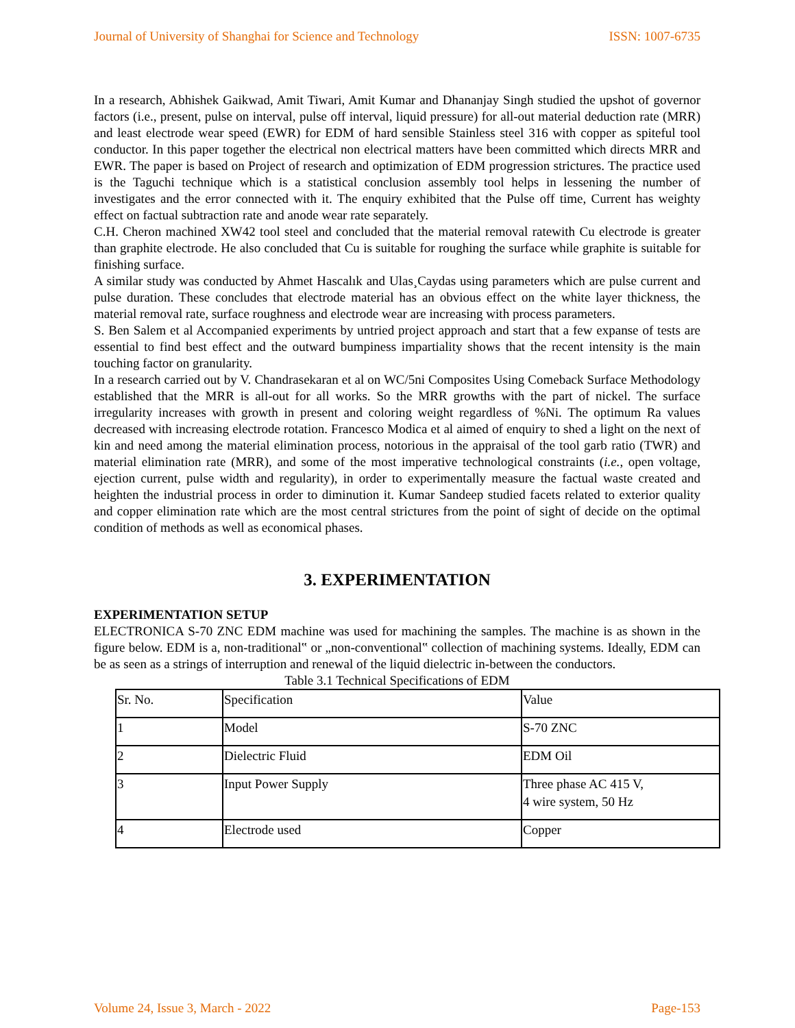Journal of University of Shanghai for Science and Technology ISSN: 1007-6735
In a research, Abhishek Gaikwad, Amit Tiwari, Amit Kumar and Dhananjay Singh studied the upshot of governor factors (i.e., present, pulse on interval, pulse off interval, liquid pressure) for all-out material deduction rate (MRR) and least electrode wear speed (EWR) for EDM of hard sensible Stainless steel 316 with copper as spiteful tool conductor. In this paper together the electrical non electrical matters have been committed which directs MRR and EWR. The paper is based on Project of research and optimization of EDM progression strictures. The practice used is the Taguchi technique which is a statistical conclusion assembly tool helps in lessening the number of investigates and the error connected with it. The enquiry exhibited that the Pulse off time, Current has weighty effect on factual subtraction rate and anode wear rate separately.
C.H. Cheron machined XW42 tool steel and concluded that the material removal ratewith Cu electrode is greater than graphite electrode. He also concluded that Cu is suitable for roughing the surface while graphite is suitable for finishing surface.
A similar study was conducted by Ahmet Hascalık and Ulas¸Caydas using parameters which are pulse current and pulse duration. These concludes that electrode material has an obvious effect on the white layer thickness, the material removal rate, surface roughness and electrode wear are increasing with process parameters.
S. Ben Salem et al Accompanied experiments by untried project approach and start that a few expanse of tests are essential to find best effect and the outward bumpiness impartiality shows that the recent intensity is the main touching factor on granularity.
In a research carried out by V. Chandrasekaran et al on WC/5ni Composites Using Comeback Surface Methodology established that the MRR is all-out for all works. So the MRR growths with the part of nickel. The surface irregularity increases with growth in present and coloring weight regardless of %Ni. The optimum Ra values decreased with increasing electrode rotation. Francesco Modica et al aimed of enquiry to shed a light on the next of kin and need among the material elimination process, notorious in the appraisal of the tool garb ratio (TWR) and material elimination rate (MRR), and some of the most imperative technological constraints (i.e., open voltage, ejection current, pulse width and regularity), in order to experimentally measure the factual waste created and heighten the industrial process in order to diminution it. Kumar Sandeep studied facets related to exterior quality and copper elimination rate which are the most central strictures from the point of sight of decide on the optimal condition of methods as well as economical phases.
3. EXPERIMENTATION
EXPERIMENTATION SETUP
ELECTRONICA S-70 ZNC EDM machine was used for machining the samples. The machine is as shown in the figure below. EDM is a, non-traditional‟ or „non-conventional‟ collection of machining systems. Ideally, EDM can be as seen as a strings of interruption and renewal of the liquid dielectric in-between the conductors.
Table 3.1 Technical Specifications of EDM
| Sr. No. | Specification | Value |
| 1 | Model | S-70 ZNC |
| 2 | Dielectric Fluid | EDM Oil |
| 3 | Input Power Supply | Three phase AC 415 V, 4 wire system, 50 Hz |
| 4 | Electrode used | Copper |
Volume 24, Issue 3, March - 2022 Page-153